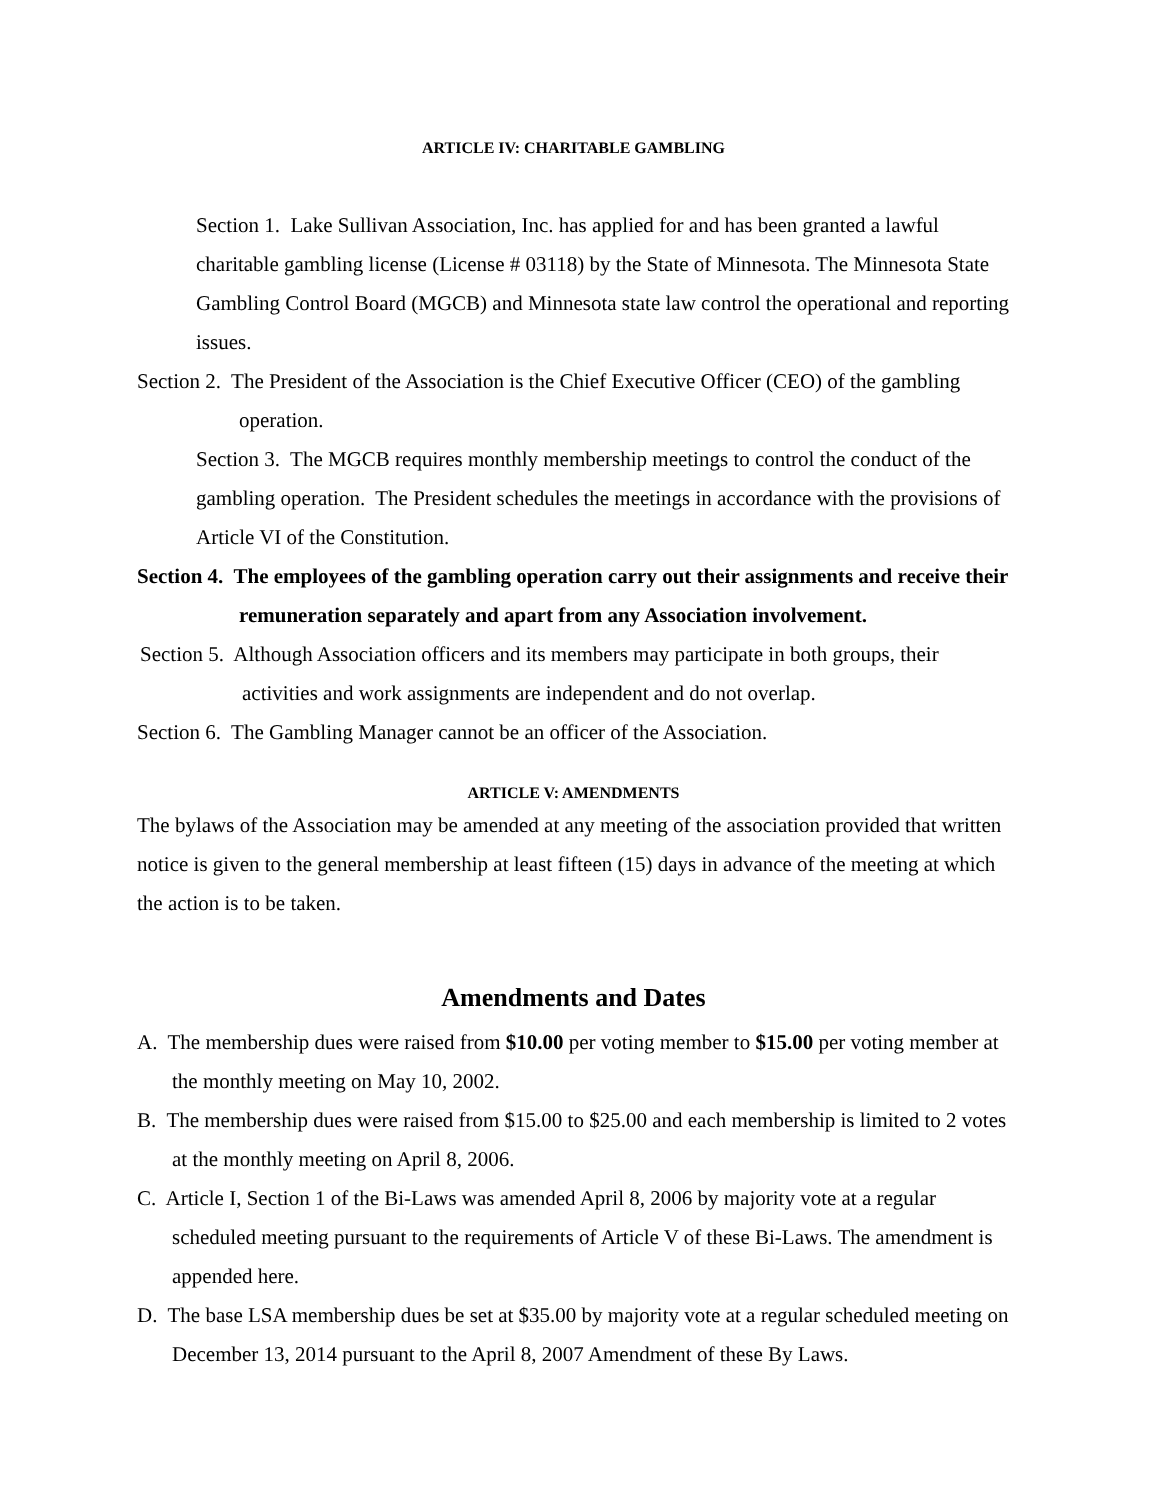ARTICLE IV: CHARITABLE GAMBLING
Section 1. Lake Sullivan Association, Inc. has applied for and has been granted a lawful charitable gambling license (License # 03118) by the State of Minnesota. The Minnesota State Gambling Control Board (MGCB) and Minnesota state law control the operational and reporting issues.
Section 2. The President of the Association is the Chief Executive Officer (CEO) of the gambling operation.
Section 3. The MGCB requires monthly membership meetings to control the conduct of the gambling operation. The President schedules the meetings in accordance with the provisions of Article VI of the Constitution.
Section 4. The employees of the gambling operation carry out their assignments and receive their remuneration separately and apart from any Association involvement.
Section 5. Although Association officers and its members may participate in both groups, their activities and work assignments are independent and do not overlap.
Section 6. The Gambling Manager cannot be an officer of the Association.
ARTICLE V: AMENDMENTS
The bylaws of the Association may be amended at any meeting of the association provided that written notice is given to the general membership at least fifteen (15) days in advance of the meeting at which the action is to be taken.
Amendments and Dates
A. The membership dues were raised from $10.00 per voting member to $15.00 per voting member at the monthly meeting on May 10, 2002.
B. The membership dues were raised from $15.00 to $25.00 and each membership is limited to 2 votes at the monthly meeting on April 8, 2006.
C. Article I, Section 1 of the Bi-Laws was amended April 8, 2006 by majority vote at a regular scheduled meeting pursuant to the requirements of Article V of these Bi-Laws. The amendment is appended here.
D. The base LSA membership dues be set at $35.00 by majority vote at a regular scheduled meeting on December 13, 2014 pursuant to the April 8, 2007 Amendment of these By Laws.